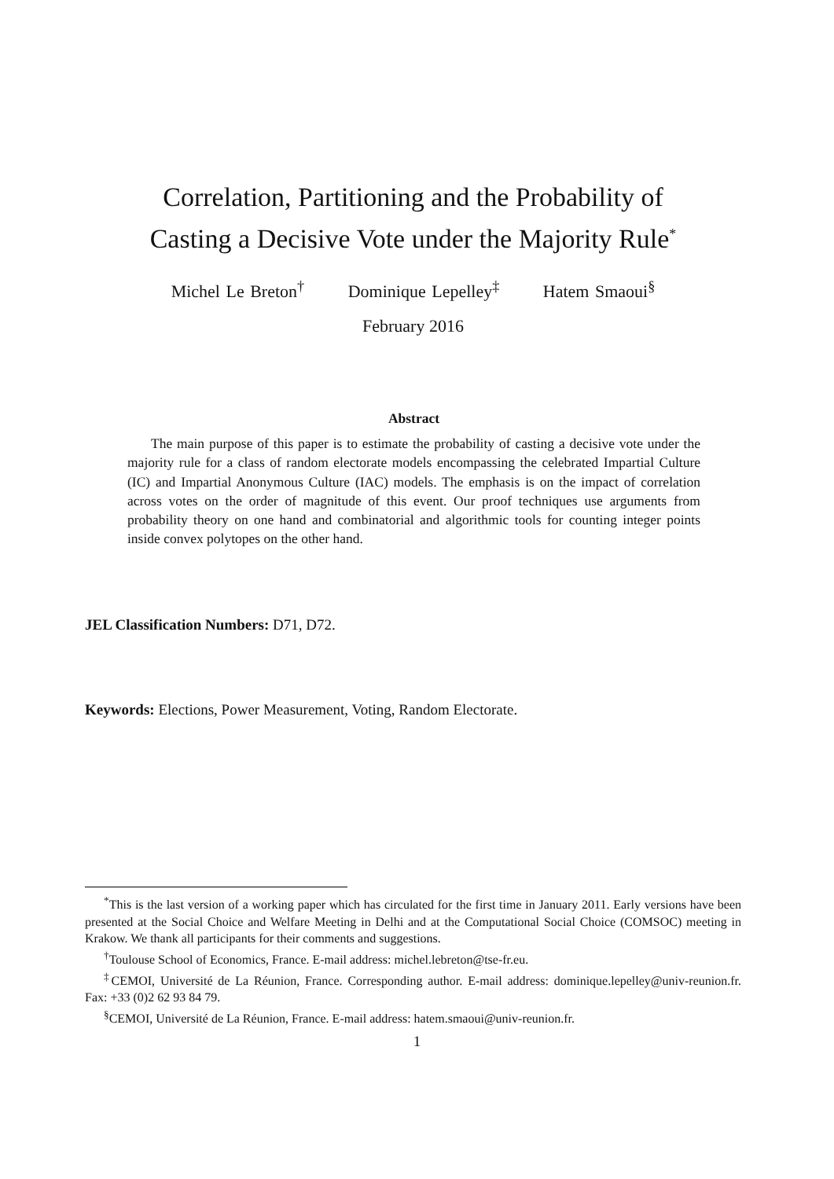Correlation, Partitioning and the Probability of
Casting a Decisive Vote under the Majority Rule<sup>*</sup>
Michel Le Breton<sup>†</sup> Dominique Lepelley<sup>‡</sup> Hatem Smaoui<sup>§</sup>
February 2016
Abstract
The main purpose of this paper is to estimate the probability of casting a decisive vote under the majority rule for a class of random electorate models encompassing the celebrated Impartial Culture (IC) and Impartial Anonymous Culture (IAC) models. The emphasis is on the impact of correlation across votes on the order of magnitude of this event. Our proof techniques use arguments from probability theory on one hand and combinatorial and algorithmic tools for counting integer points inside convex polytopes on the other hand.
JEL Classification Numbers: D71, D72.
Keywords: Elections, Power Measurement, Voting, Random Electorate.
<sup>*</sup> This is the last version of a working paper which has circulated for the first time in January 2011. Early versions have been presented at the Social Choice and Welfare Meeting in Delhi and at the Computational Social Choice (COMSOC) meeting in Krakow. We thank all participants for their comments and suggestions.
<sup>†</sup> Toulouse School of Economics, France. E-mail address: michel.lebreton@tse-fr.eu.
<sup>‡</sup> CEMOI, Université de La Réunion, France. Corresponding author. E-mail address: dominique.lepelley@univ-reunion.fr. Fax: +33 (0)2 62 93 84 79.
<sup>§</sup> CEMOI, Université de La Réunion, France. E-mail address: hatem.smaoui@univ-reunion.fr.
1